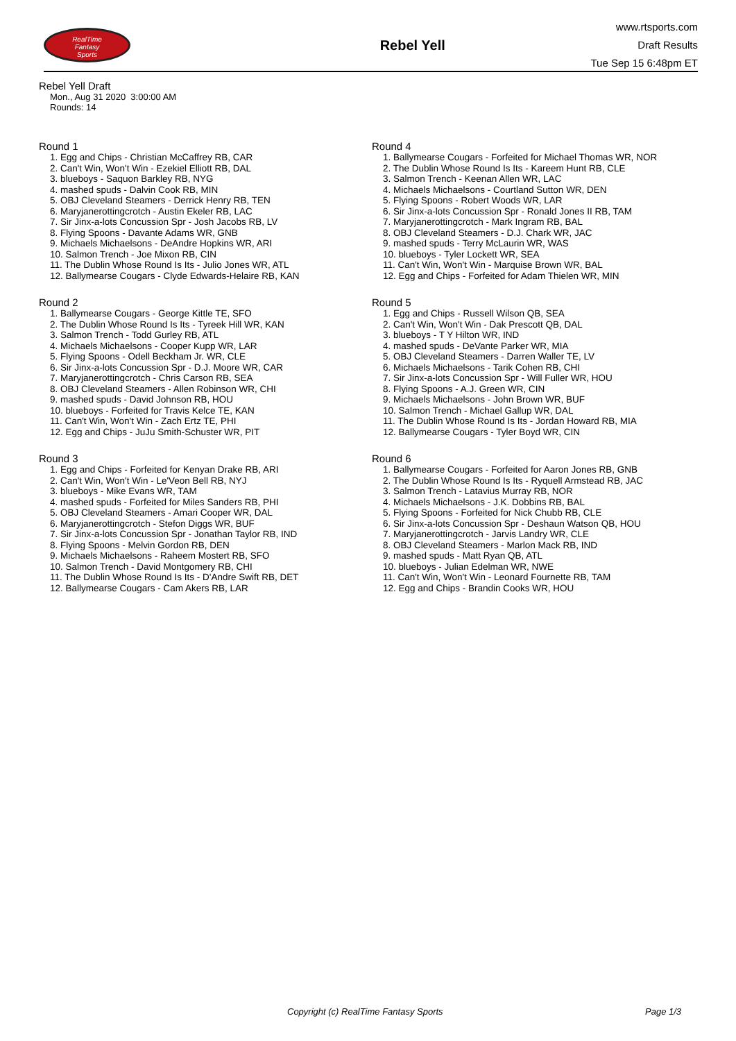RealTime
Fantasy
Sports
Rebel Yell
www.rtsports.com
Draft Results
Tue Sep 15 6:48pm ET
Rebel Yell Draft
Mon., Aug 31 2020 3:00:00 AM
Rounds: 14
Round 1
1. Egg and Chips - Christian McCaffrey RB, CAR
2. Can't Win, Won't Win - Ezekiel Elliott RB, DAL
3. blueboys - Saquon Barkley RB, NYG
4. mashed spuds - Dalvin Cook RB, MIN
5. OBJ Cleveland Steamers - Derrick Henry RB, TEN
6. Maryjanerottingcrotch - Austin Ekeler RB, LAC
7. Sir Jinx-a-lots Concussion Spr - Josh Jacobs RB, LV
8. Flying Spoons - Davante Adams WR, GNB
9. Michaels Michaelsons - DeAndre Hopkins WR, ARI
10. Salmon Trench - Joe Mixon RB, CIN
11. The Dublin Whose Round Is Its - Julio Jones WR, ATL
12. Ballymearse Cougars - Clyde Edwards-Helaire RB, KAN
Round 2
1. Ballymearse Cougars - George Kittle TE, SFO
2. The Dublin Whose Round Is Its - Tyreek Hill WR, KAN
3. Salmon Trench - Todd Gurley RB, ATL
4. Michaels Michaelsons - Cooper Kupp WR, LAR
5. Flying Spoons - Odell Beckham Jr. WR, CLE
6. Sir Jinx-a-lots Concussion Spr - D.J. Moore WR, CAR
7. Maryjanerottingcrotch - Chris Carson RB, SEA
8. OBJ Cleveland Steamers - Allen Robinson WR, CHI
9. mashed spuds - David Johnson RB, HOU
10. blueboys - Forfeited for Travis Kelce TE, KAN
11. Can't Win, Won't Win - Zach Ertz TE, PHI
12. Egg and Chips - JuJu Smith-Schuster WR, PIT
Round 3
1. Egg and Chips - Forfeited for Kenyan Drake RB, ARI
2. Can't Win, Won't Win - Le'Veon Bell RB, NYJ
3. blueboys - Mike Evans WR, TAM
4. mashed spuds - Forfeited for Miles Sanders RB, PHI
5. OBJ Cleveland Steamers - Amari Cooper WR, DAL
6. Maryjanerottingcrotch - Stefon Diggs WR, BUF
7. Sir Jinx-a-lots Concussion Spr - Jonathan Taylor RB, IND
8. Flying Spoons - Melvin Gordon RB, DEN
9. Michaels Michaelsons - Raheem Mostert RB, SFO
10. Salmon Trench - David Montgomery RB, CHI
11. The Dublin Whose Round Is Its - D'Andre Swift RB, DET
12. Ballymearse Cougars - Cam Akers RB, LAR
Round 4
1. Ballymearse Cougars - Forfeited for Michael Thomas WR, NOR
2. The Dublin Whose Round Is Its - Kareem Hunt RB, CLE
3. Salmon Trench - Keenan Allen WR, LAC
4. Michaels Michaelsons - Courtland Sutton WR, DEN
5. Flying Spoons - Robert Woods WR, LAR
6. Sir Jinx-a-lots Concussion Spr - Ronald Jones II RB, TAM
7. Maryjanerottingcrotch - Mark Ingram RB, BAL
8. OBJ Cleveland Steamers - D.J. Chark WR, JAC
9. mashed spuds - Terry McLaurin WR, WAS
10. blueboys - Tyler Lockett WR, SEA
11. Can't Win, Won't Win - Marquise Brown WR, BAL
12. Egg and Chips - Forfeited for Adam Thielen WR, MIN
Round 5
1. Egg and Chips - Russell Wilson QB, SEA
2. Can't Win, Won't Win - Dak Prescott QB, DAL
3. blueboys - T Y Hilton WR, IND
4. mashed spuds - DeVante Parker WR, MIA
5. OBJ Cleveland Steamers - Darren Waller TE, LV
6. Michaels Michaelsons - Tarik Cohen RB, CHI
7. Sir Jinx-a-lots Concussion Spr - Will Fuller WR, HOU
8. Flying Spoons - A.J. Green WR, CIN
9. Michaels Michaelsons - John Brown WR, BUF
10. Salmon Trench - Michael Gallup WR, DAL
11. The Dublin Whose Round Is Its - Jordan Howard RB, MIA
12. Ballymearse Cougars - Tyler Boyd WR, CIN
Round 6
1. Ballymearse Cougars - Forfeited for Aaron Jones RB, GNB
2. The Dublin Whose Round Is Its - Ryquell Armstead RB, JAC
3. Salmon Trench - Latavius Murray RB, NOR
4. Michaels Michaelsons - J.K. Dobbins RB, BAL
5. Flying Spoons - Forfeited for Nick Chubb RB, CLE
6. Sir Jinx-a-lots Concussion Spr - Deshaun Watson QB, HOU
7. Maryjanerottingcrotch - Jarvis Landry WR, CLE
8. OBJ Cleveland Steamers - Marlon Mack RB, IND
9. mashed spuds - Matt Ryan QB, ATL
10. blueboys - Julian Edelman WR, NWE
11. Can't Win, Won't Win - Leonard Fournette RB, TAM
12. Egg and Chips - Brandin Cooks WR, HOU
Copyright (c) RealTime Fantasy Sports
Page 1/3